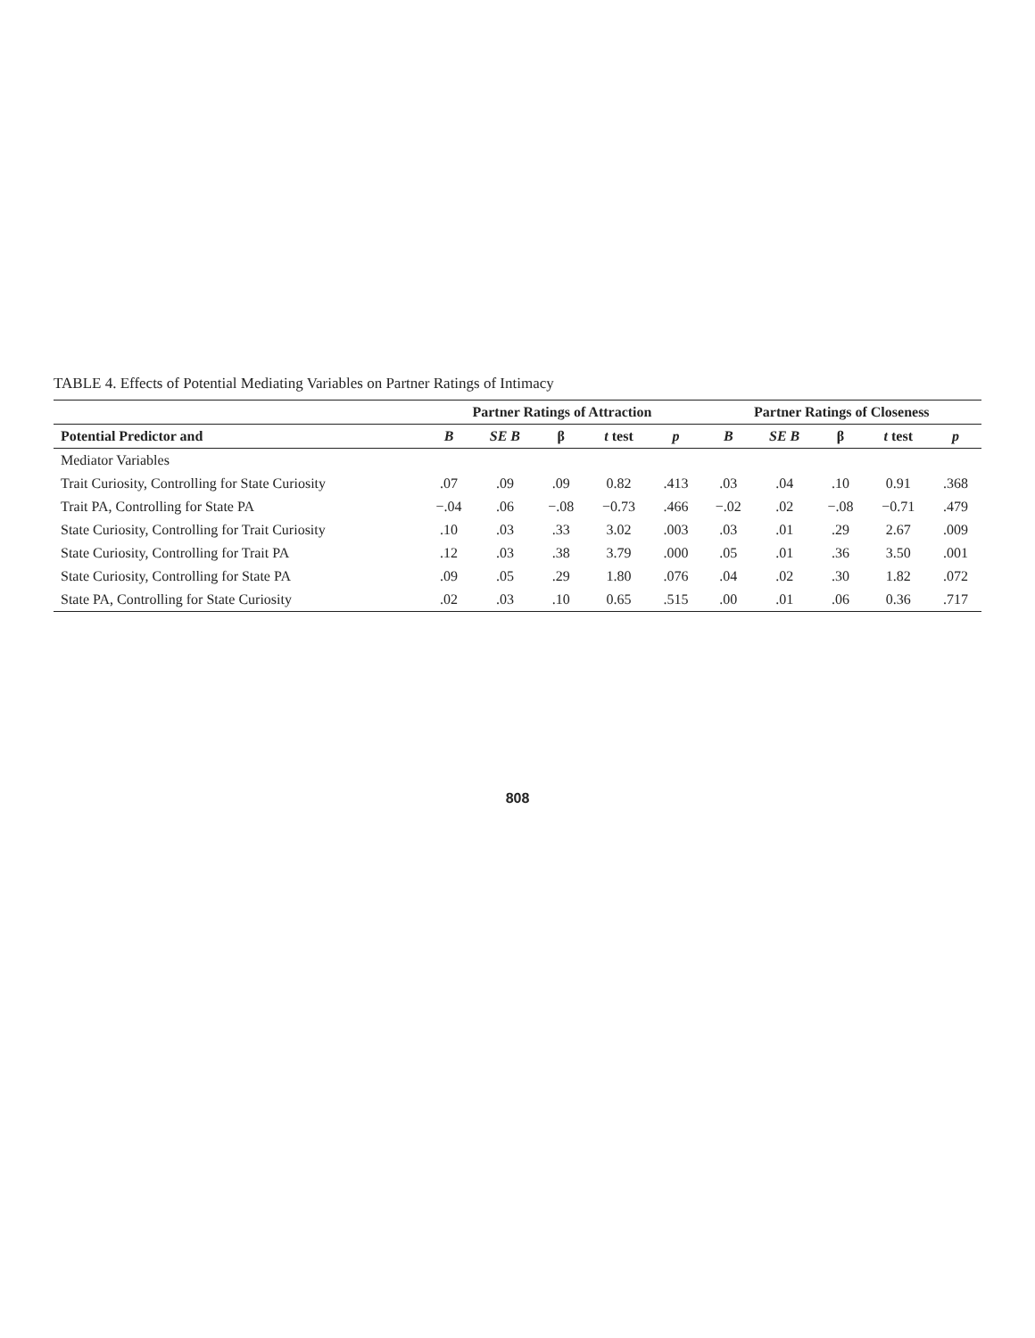TABLE 4. Effects of Potential Mediating Variables on Partner Ratings of Intimacy
| | Partner Ratings of Attraction | | | | | Partner Ratings of Closeness | | | | |
| --- | --- | --- | --- | --- | --- | --- | --- | --- | --- | --- |
| Potential Predictor and | B | SE B | β | t test | p | B | SE B | β | t test | p |
| Mediator Variables | | | | | | | | | | |
| Trait Curiosity, Controlling for State Curiosity | .07 | .09 | .09 | 0.82 | .413 | .03 | .04 | .10 | 0.91 | .368 |
| Trait PA, Controlling for State PA | −.04 | .06 | −.08 | −0.73 | .466 | −.02 | .02 | −.08 | −0.71 | .479 |
| State Curiosity, Controlling for Trait Curiosity | .10 | .03 | .33 | 3.02 | .003 | .03 | .01 | .29 | 2.67 | .009 |
| State Curiosity, Controlling for Trait PA | .12 | .03 | .38 | 3.79 | .000 | .05 | .01 | .36 | 3.50 | .001 |
| State Curiosity, Controlling for State PA | .09 | .05 | .29 | 1.80 | .076 | .04 | .02 | .30 | 1.82 | .072 |
| State PA, Controlling for State Curiosity | .02 | .03 | .10 | 0.65 | .515 | .00 | .01 | .06 | 0.36 | .717 |
808